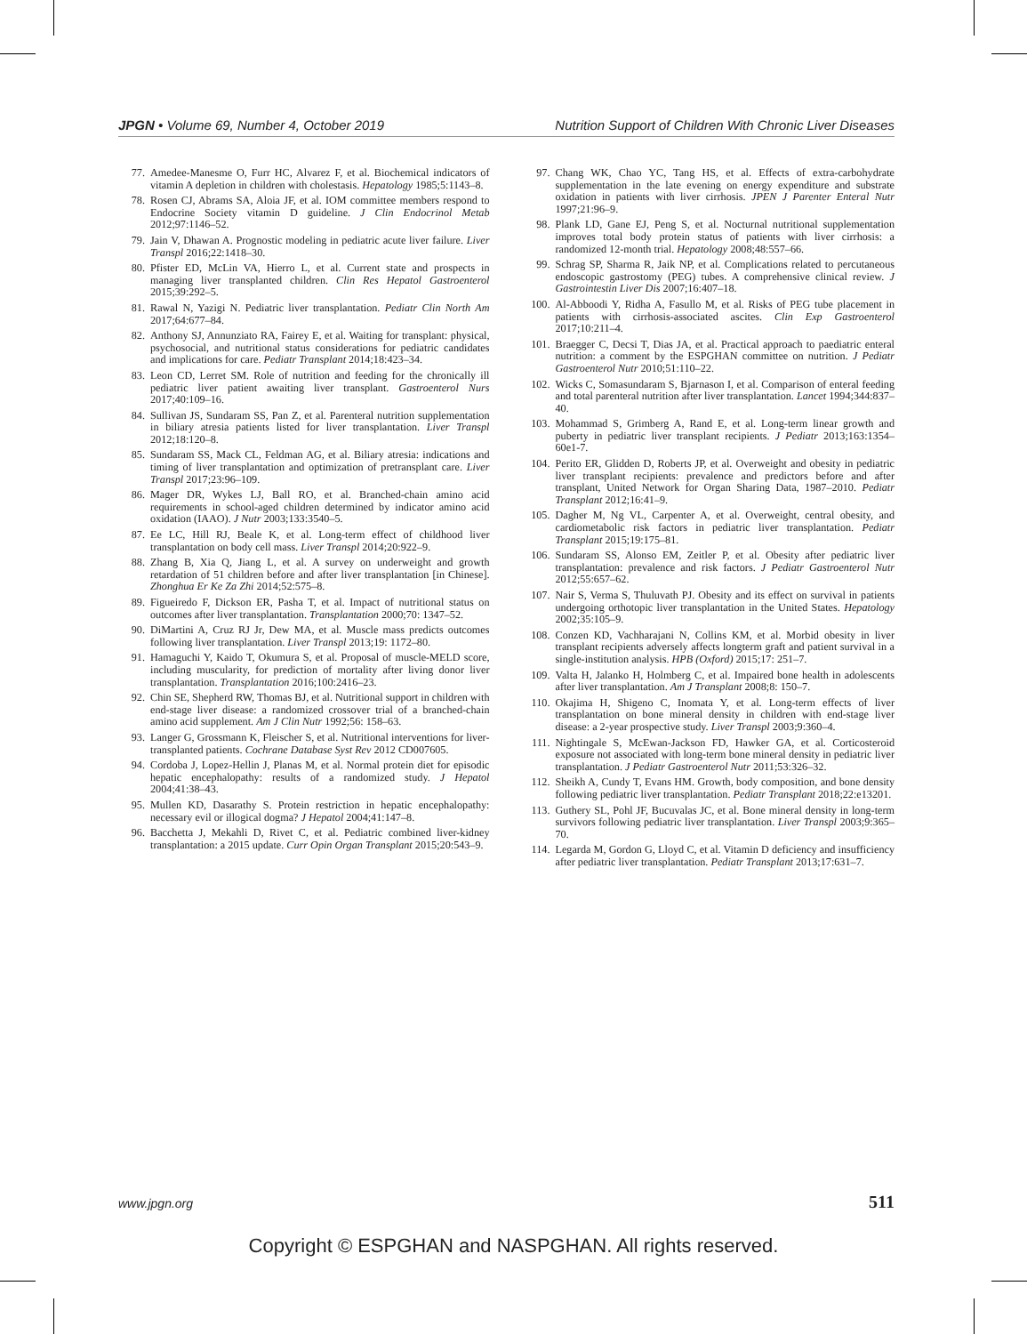JPGN • Volume 69, Number 4, October 2019 Nutrition Support of Children With Chronic Liver Diseases
77. Amedee-Manesme O, Furr HC, Alvarez F, et al. Biochemical indicators of vitamin A depletion in children with cholestasis. Hepatology 1985;5:1143–8.
78. Rosen CJ, Abrams SA, Aloia JF, et al. IOM committee members respond to Endocrine Society vitamin D guideline. J Clin Endocrinol Metab 2012;97:1146–52.
79. Jain V, Dhawan A. Prognostic modeling in pediatric acute liver failure. Liver Transpl 2016;22:1418–30.
80. Pfister ED, McLin VA, Hierro L, et al. Current state and prospects in managing liver transplanted children. Clin Res Hepatol Gastroenterol 2015;39:292–5.
81. Rawal N, Yazigi N. Pediatric liver transplantation. Pediatr Clin North Am 2017;64:677–84.
82. Anthony SJ, Annunziato RA, Fairey E, et al. Waiting for transplant: physical, psychosocial, and nutritional status considerations for pediatric candidates and implications for care. Pediatr Transplant 2014;18:423–34.
83. Leon CD, Lerret SM. Role of nutrition and feeding for the chronically ill pediatric liver patient awaiting liver transplant. Gastroenterol Nurs 2017;40:109–16.
84. Sullivan JS, Sundaram SS, Pan Z, et al. Parenteral nutrition supplementation in biliary atresia patients listed for liver transplantation. Liver Transpl 2012;18:120–8.
85. Sundaram SS, Mack CL, Feldman AG, et al. Biliary atresia: indications and timing of liver transplantation and optimization of pretransplant care. Liver Transpl 2017;23:96–109.
86. Mager DR, Wykes LJ, Ball RO, et al. Branched-chain amino acid requirements in school-aged children determined by indicator amino acid oxidation (IAAO). J Nutr 2003;133:3540–5.
87. Ee LC, Hill RJ, Beale K, et al. Long-term effect of childhood liver transplantation on body cell mass. Liver Transpl 2014;20:922–9.
88. Zhang B, Xia Q, Jiang L, et al. A survey on underweight and growth retardation of 51 children before and after liver transplantation [in Chinese]. Zhonghua Er Ke Za Zhi 2014;52:575–8.
89. Figueiredo F, Dickson ER, Pasha T, et al. Impact of nutritional status on outcomes after liver transplantation. Transplantation 2000;70: 1347–52.
90. DiMartini A, Cruz RJ Jr, Dew MA, et al. Muscle mass predicts outcomes following liver transplantation. Liver Transpl 2013;19: 1172–80.
91. Hamaguchi Y, Kaido T, Okumura S, et al. Proposal of muscle-MELD score, including muscularity, for prediction of mortality after living donor liver transplantation. Transplantation 2016;100:2416–23.
92. Chin SE, Shepherd RW, Thomas BJ, et al. Nutritional support in children with end-stage liver disease: a randomized crossover trial of a branched-chain amino acid supplement. Am J Clin Nutr 1992;56: 158–63.
93. Langer G, Grossmann K, Fleischer S, et al. Nutritional interventions for liver-transplanted patients. Cochrane Database Syst Rev 2012 CD007605.
94. Cordoba J, Lopez-Hellin J, Planas M, et al. Normal protein diet for episodic hepatic encephalopathy: results of a randomized study. J Hepatol 2004;41:38–43.
95. Mullen KD, Dasarathy S. Protein restriction in hepatic encephalopathy: necessary evil or illogical dogma? J Hepatol 2004;41:147–8.
96. Bacchetta J, Mekahli D, Rivet C, et al. Pediatric combined liver-kidney transplantation: a 2015 update. Curr Opin Organ Transplant 2015;20:543–9.
97. Chang WK, Chao YC, Tang HS, et al. Effects of extra-carbohydrate supplementation in the late evening on energy expenditure and substrate oxidation in patients with liver cirrhosis. JPEN J Parenter Enteral Nutr 1997;21:96–9.
98. Plank LD, Gane EJ, Peng S, et al. Nocturnal nutritional supplementation improves total body protein status of patients with liver cirrhosis: a randomized 12-month trial. Hepatology 2008;48:557–66.
99. Schrag SP, Sharma R, Jaik NP, et al. Complications related to percutaneous endoscopic gastrostomy (PEG) tubes. A comprehensive clinical review. J Gastrointestin Liver Dis 2007;16:407–18.
100. Al-Abboodi Y, Ridha A, Fasullo M, et al. Risks of PEG tube placement in patients with cirrhosis-associated ascites. Clin Exp Gastroenterol 2017;10:211–4.
101. Braegger C, Decsi T, Dias JA, et al. Practical approach to paediatric enteral nutrition: a comment by the ESPGHAN committee on nutrition. J Pediatr Gastroenterol Nutr 2010;51:110–22.
102. Wicks C, Somasundaram S, Bjarnason I, et al. Comparison of enteral feeding and total parenteral nutrition after liver transplantation. Lancet 1994;344:837–40.
103. Mohammad S, Grimberg A, Rand E, et al. Long-term linear growth and puberty in pediatric liver transplant recipients. J Pediatr 2013;163:1354–60e1-7.
104. Perito ER, Glidden D, Roberts JP, et al. Overweight and obesity in pediatric liver transplant recipients: prevalence and predictors before and after transplant, United Network for Organ Sharing Data, 1987–2010. Pediatr Transplant 2012;16:41–9.
105. Dagher M, Ng VL, Carpenter A, et al. Overweight, central obesity, and cardiometabolic risk factors in pediatric liver transplantation. Pediatr Transplant 2015;19:175–81.
106. Sundaram SS, Alonso EM, Zeitler P, et al. Obesity after pediatric liver transplantation: prevalence and risk factors. J Pediatr Gastroenterol Nutr 2012;55:657–62.
107. Nair S, Verma S, Thuluvath PJ. Obesity and its effect on survival in patients undergoing orthotopic liver transplantation in the United States. Hepatology 2002;35:105–9.
108. Conzen KD, Vachharajani N, Collins KM, et al. Morbid obesity in liver transplant recipients adversely affects longterm graft and patient survival in a single-institution analysis. HPB (Oxford) 2015;17: 251–7.
109. Valta H, Jalanko H, Holmberg C, et al. Impaired bone health in adolescents after liver transplantation. Am J Transplant 2008;8: 150–7.
110. Okajima H, Shigeno C, Inomata Y, et al. Long-term effects of liver transplantation on bone mineral density in children with end-stage liver disease: a 2-year prospective study. Liver Transpl 2003;9:360–4.
111. Nightingale S, McEwan-Jackson FD, Hawker GA, et al. Corticosteroid exposure not associated with long-term bone mineral density in pediatric liver transplantation. J Pediatr Gastroenterol Nutr 2011;53:326–32.
112. Sheikh A, Cundy T, Evans HM. Growth, body composition, and bone density following pediatric liver transplantation. Pediatr Transplant 2018;22:e13201.
113. Guthery SL, Pohl JF, Bucuvalas JC, et al. Bone mineral density in long-term survivors following pediatric liver transplantation. Liver Transpl 2003;9:365–70.
114. Legarda M, Gordon G, Lloyd C, et al. Vitamin D deficiency and insufficiency after pediatric liver transplantation. Pediatr Transplant 2013;17:631–7.
www.jpgn.org 511
Copyright © ESPGHAN and NASPGHAN. All rights reserved.